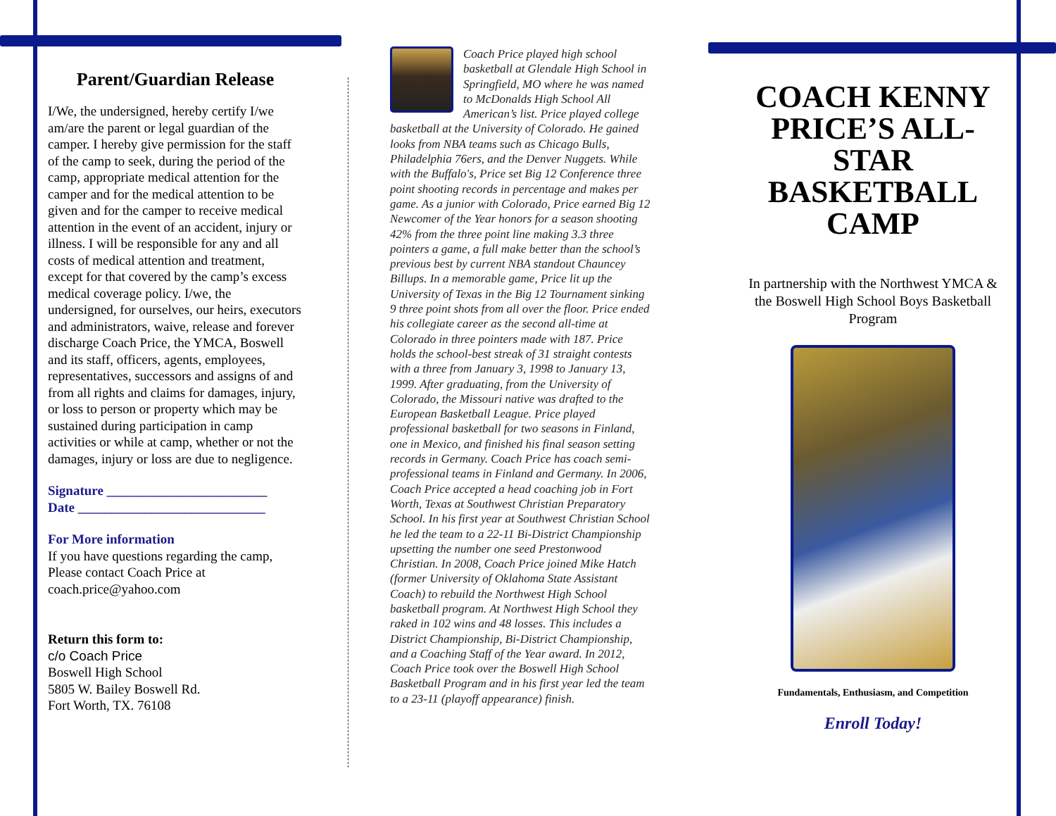Parent/Guardian Release
I/We, the undersigned, hereby certify I/we am/are the parent or legal guardian of the camper. I hereby give permission for the staff of the camp to seek, during the period of the camp, appropriate medical attention for the camper and for the medical attention to be given and for the camper to receive medical attention in the event of an accident, injury or illness. I will be responsible for any and all costs of medical attention and treatment, except for that covered by the camp’s excess medical coverage policy. I/we, the undersigned, for ourselves, our heirs, executors and administrators, waive, release and forever discharge Coach Price, the YMCA, Boswell and its staff, officers, agents, employees, representatives, successors and assigns of and from all rights and claims for damages, injury, or loss to person or property which may be sustained during participation in camp activities or while at camp, whether or not the damages, injury or loss are due to negligence.
Signature ________________________
Date ____________________________
For More information
If you have questions regarding the camp, Please contact Coach Price at coach.price@yahoo.com
Return this form to:
c/o Coach Price
Boswell High School
5805 W. Bailey Boswell Rd.
Fort Worth, TX. 76108
Coach Price played high school basketball at Glendale High School in Springfield, MO where he was named to McDonalds High School All American’s list. Price played college basketball at the University of Colorado. He gained looks from NBA teams such as Chicago Bulls, Philadelphia 76ers, and the Denver Nuggets. While with the Buffalo's, Price set Big 12 Conference three point shooting records in percentage and makes per game. As a junior with Colorado, Price earned Big 12 Newcomer of the Year honors for a season shooting 42% from the three point line making 3.3 three pointers a game, a full make better than the school’s previous best by current NBA standout Chauncey Billups. In a memorable game, Price lit up the University of Texas in the Big 12 Tournament sinking 9 three point shots from all over the floor. Price ended his collegiate career as the second all-time at Colorado in three pointers made with 187. Price holds the school-best streak of 31 straight contests with a three from January 3, 1998 to January 13, 1999. After graduating, from the University of Colorado, the Missouri native was drafted to the European Basketball League. Price played professional basketball for two seasons in Finland, one in Mexico, and finished his final season setting records in Germany. Coach Price has coach semi-professional teams in Finland and Germany. In 2006, Coach Price accepted a head coaching job in Fort Worth, Texas at Southwest Christian Preparatory School. In his first year at Southwest Christian School he led the team to a 22-11 Bi-District Championship upsetting the number one seed Prestonwood Christian. In 2008, Coach Price joined Mike Hatch (former University of Oklahoma State Assistant Coach) to rebuild the Northwest High School basketball program. At Northwest High School they raked in 102 wins and 48 losses. This includes a District Championship, Bi-District Championship, and a Coaching Staff of the Year award. In 2012, Coach Price took over the Boswell High School Basketball Program and in his first year led the team to a 23-11 (playoff appearance) finish.
COACH KENNY PRICE’S ALL-STAR BASKETBALL CAMP
In partnership with the Northwest YMCA & the Boswell High School Boys Basketball Program
Fundamentals, Enthusiasm, and Competition
Enroll Today!